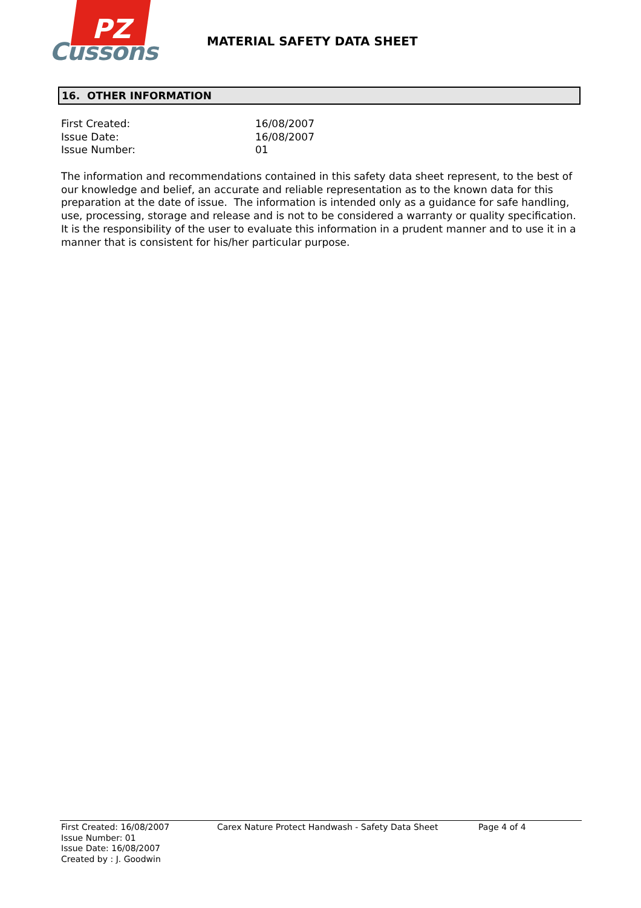PZ
Cussons
MATERIAL SAFETY DATA SHEET
16. OTHER INFORMATION
| First Created: | 16/08/2007 |
| Issue Date: | 16/08/2007 |
| Issue Number: | 01 |
The information and recommendations contained in this safety data sheet represent, to the best of our knowledge and belief, an accurate and reliable representation as to the known data for this preparation at the date of issue. The information is intended only as a guidance for safe handling, use, processing, storage and release and is not to be considered a warranty or quality specification. It is the responsibility of the user to evaluate this information in a prudent manner and to use it in a manner that is consistent for his/her particular purpose.
First Created: 16/08/2007
Issue Number: 01
Issue Date: 16/08/2007
Created by : J. Goodwin
Carex Nature Protect Handwash - Safety Data Sheet Page 4 of 4